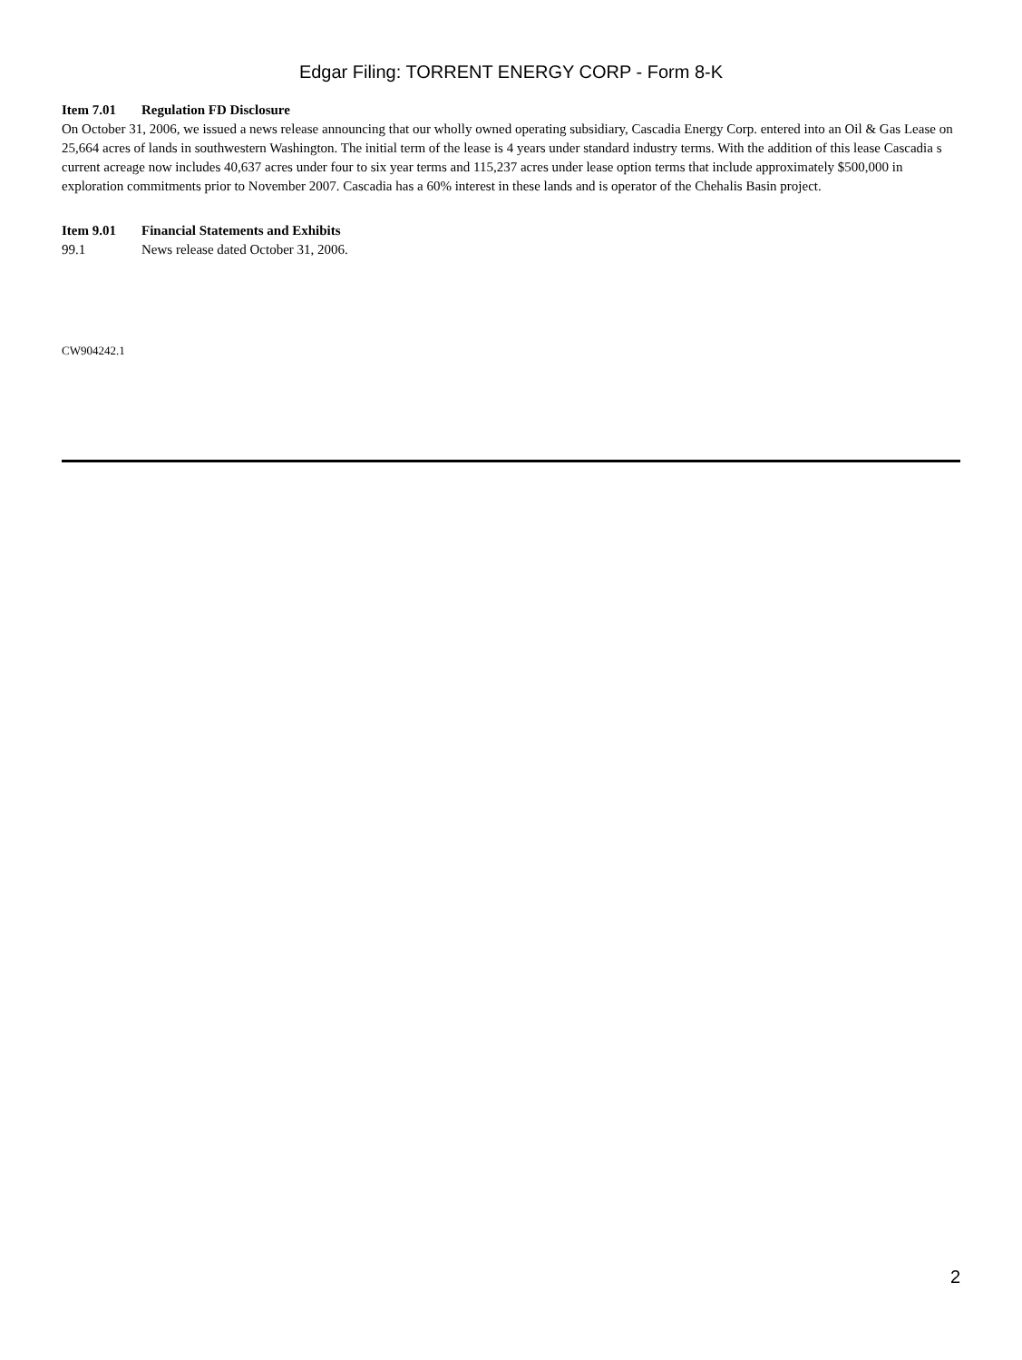Edgar Filing: TORRENT ENERGY CORP - Form 8-K
Item 7.01 Regulation FD Disclosure
On October 31, 2006, we issued a news release announcing that our wholly owned operating subsidiary, Cascadia Energy Corp. entered into an Oil & Gas Lease on 25,664 acres of lands in southwestern Washington. The initial term of the lease is 4 years under standard industry terms. With the addition of this lease Cascadia s current acreage now includes 40,637 acres under four to six year terms and 115,237 acres under lease option terms that include approximately $500,000 in exploration commitments prior to November 2007. Cascadia has a 60% interest in these lands and is operator of the Chehalis Basin project.
Item 9.01 Financial Statements and Exhibits
99.1 News release dated October 31, 2006.
CW904242.1
2